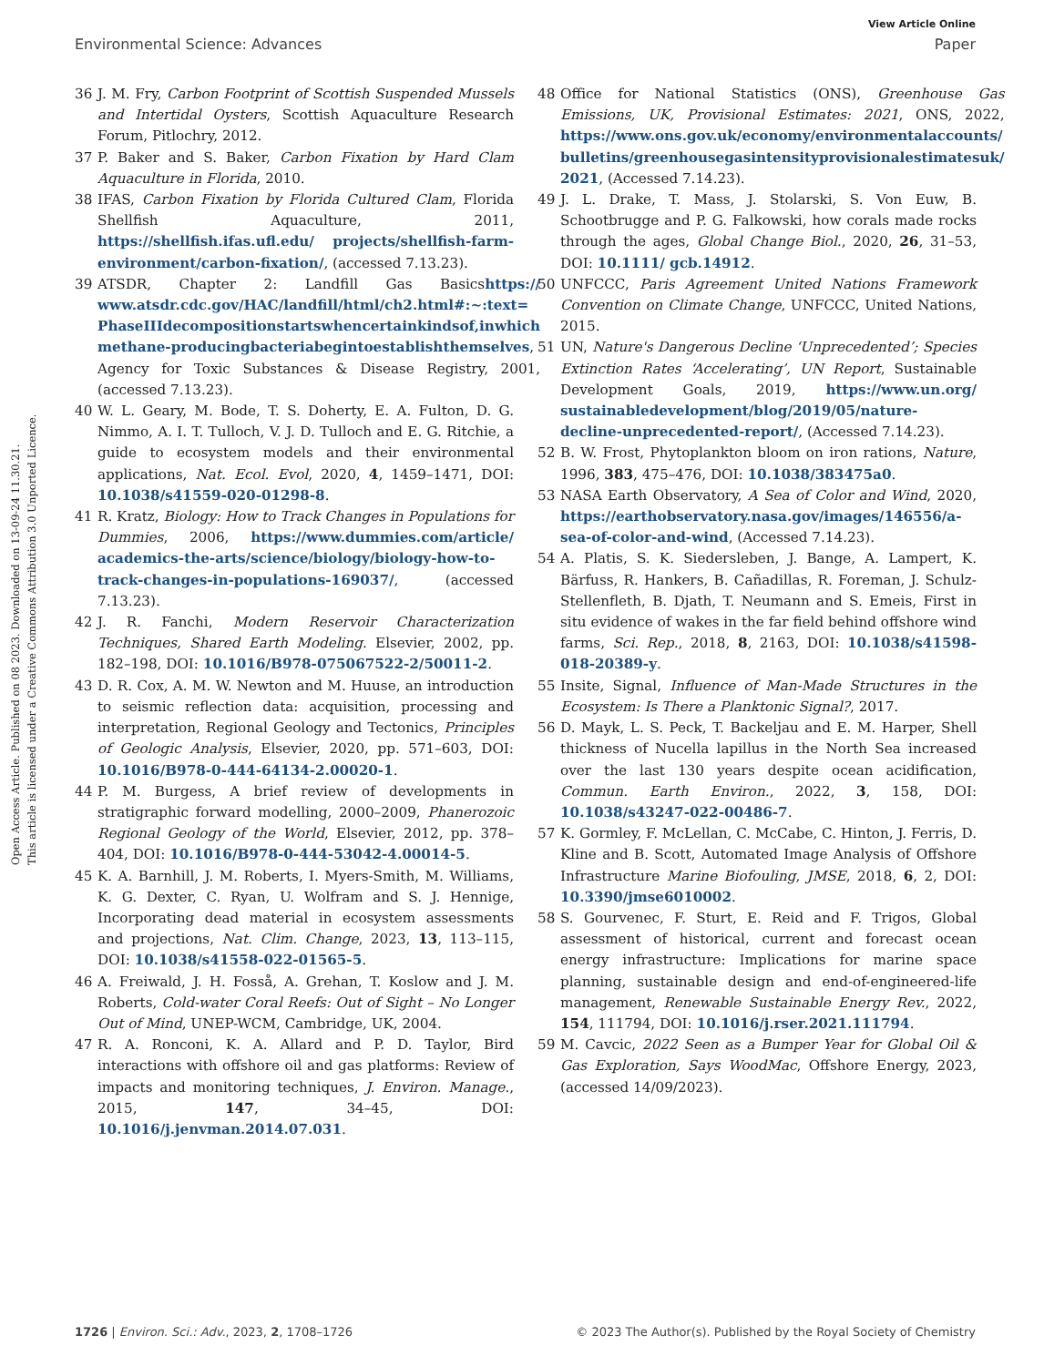View Article Online
Environmental Science: Advances Paper
Open Access Article. Published on 08 2023. Downloaded on 13-09-24 11.30.21.
This article is licensed under a Creative Commons Attribution 3.0 Unported Licence.
36 J. M. Fry, Carbon Footprint of Scottish Suspended Mussels and Intertidal Oysters, Scottish Aquaculture Research Forum, Pitlochry, 2012.
37 P. Baker and S. Baker, Carbon Fixation by Hard Clam Aquaculture in Florida, 2010.
38 IFAS, Carbon Fixation by Florida Cultured Clam, Florida Shellfish Aquaculture, 2011, https://shellfish.ifas.ufl.edu/ projects/shellfish-farm-environment/carbon-fixation/, (accessed 7.13.23).
39 ATSDR, Chapter 2: Landfill Gas Basicshttps:// www.atsdr.cdc.gov/HAC/landfill/html/ch2.html#:~:text= PhaseIIIdecompositionstartswhencertainkindsof,inwhich methane-producingbacteriabegintoestablishthemselves, Agency for Toxic Substances & Disease Registry, 2001, (accessed 7.13.23).
40 W. L. Geary, M. Bode, T. S. Doherty, E. A. Fulton, D. G. Nimmo, A. I. T. Tulloch, V. J. D. Tulloch and E. G. Ritchie, a guide to ecosystem models and their environmental applications, Nat. Ecol. Evol, 2020, 4, 1459–1471, DOI: 10.1038/s41559-020-01298-8.
41 R. Kratz, Biology: How to Track Changes in Populations for Dummies, 2006, https://www.dummies.com/article/ academics-the-arts/science/biology/biology-how-to-track-changes-in-populations-169037/, (accessed 7.13.23).
42 J. R. Fanchi, Modern Reservoir Characterization Techniques, Shared Earth Modeling. Elsevier, 2002, pp. 182–198, DOI: 10.1016/B978-075067522-2/50011-2.
43 D. R. Cox, A. M. W. Newton and M. Huuse, an introduction to seismic reflection data: acquisition, processing and interpretation, Regional Geology and Tectonics, Principles of Geologic Analysis, Elsevier, 2020, pp. 571–603, DOI: 10.1016/B978-0-444-64134-2.00020-1.
44 P. M. Burgess, A brief review of developments in stratigraphic forward modelling, 2000–2009, Phanerozoic Regional Geology of the World, Elsevier, 2012, pp. 378–404, DOI: 10.1016/B978-0-444-53042-4.00014-5.
45 K. A. Barnhill, J. M. Roberts, I. Myers-Smith, M. Williams, K. G. Dexter, C. Ryan, U. Wolfram and S. J. Hennige, Incorporating dead material in ecosystem assessments and projections, Nat. Clim. Change, 2023, 13, 113–115, DOI: 10.1038/s41558-022-01565-5.
46 A. Freiwald, J. H. Fosså, A. Grehan, T. Koslow and J. M. Roberts, Cold-water Coral Reefs: Out of Sight – No Longer Out of Mind, UNEP-WCM, Cambridge, UK, 2004.
47 R. A. Ronconi, K. A. Allard and P. D. Taylor, Bird interactions with offshore oil and gas platforms: Review of impacts and monitoring techniques, J. Environ. Manage., 2015, 147, 34–45, DOI: 10.1016/j.jenvman.2014.07.031.
48 Office for National Statistics (ONS), Greenhouse Gas Emissions, UK, Provisional Estimates: 2021, ONS, 2022, https://www.ons.gov.uk/economy/environmentalaccounts/ bulletins/greenhousegasintensityprovisionalestimatesuk/ 2021, (Accessed 7.14.23).
49 J. L. Drake, T. Mass, J. Stolarski, S. Von Euw, B. Schootbrugge and P. G. Falkowski, how corals made rocks through the ages, Global Change Biol., 2020, 26, 31–53, DOI: 10.1111/ gcb.14912.
50 UNFCCC, Paris Agreement United Nations Framework Convention on Climate Change, UNFCCC, United Nations, 2015.
51 UN, Nature's Dangerous Decline ‘Unprecedented’; Species Extinction Rates ‘Accelerating’, UN Report, Sustainable Development Goals, 2019, https://www.un.org/ sustainabledevelopment/blog/2019/05/nature-decline-unprecedented-report/, (Accessed 7.14.23).
52 B. W. Frost, Phytoplankton bloom on iron rations, Nature, 1996, 383, 475–476, DOI: 10.1038/383475a0.
53 NASA Earth Observatory, A Sea of Color and Wind, 2020, https://earthobservatory.nasa.gov/images/146556/a-sea-of-color-and-wind, (Accessed 7.14.23).
54 A. Platis, S. K. Siedersleben, J. Bange, A. Lampert, K. Bärfuss, R. Hankers, B. Cañadillas, R. Foreman, J. Schulz-Stellenfleth, B. Djath, T. Neumann and S. Emeis, First in situ evidence of wakes in the far field behind offshore wind farms, Sci. Rep., 2018, 8, 2163, DOI: 10.1038/s41598-018-20389-y.
55 Insite, Signal, Influence of Man-Made Structures in the Ecosystem: Is There a Planktonic Signal?, 2017.
56 D. Mayk, L. S. Peck, T. Backeljau and E. M. Harper, Shell thickness of Nucella lapillus in the North Sea increased over the last 130 years despite ocean acidification, Commun. Earth Environ., 2022, 3, 158, DOI: 10.1038/s43247-022-00486-7.
57 K. Gormley, F. McLellan, C. McCabe, C. Hinton, J. Ferris, D. Kline and B. Scott, Automated Image Analysis of Offshore Infrastructure Marine Biofouling, JMSE, 2018, 6, 2, DOI: 10.3390/jmse6010002.
58 S. Gourvenec, F. Sturt, E. Reid and F. Trigos, Global assessment of historical, current and forecast ocean energy infrastructure: Implications for marine space planning, sustainable design and end-of-engineered-life management, Renewable Sustainable Energy Rev., 2022, 154, 111794, DOI: 10.1016/j.rser.2021.111794.
59 M. Cavcic, 2022 Seen as a Bumper Year for Global Oil & Gas Exploration, Says WoodMac, Offshore Energy, 2023, (accessed 14/09/2023).
1726 | Environ. Sci.: Adv., 2023, 2, 1708–1726 © 2023 The Author(s). Published by the Royal Society of Chemistry